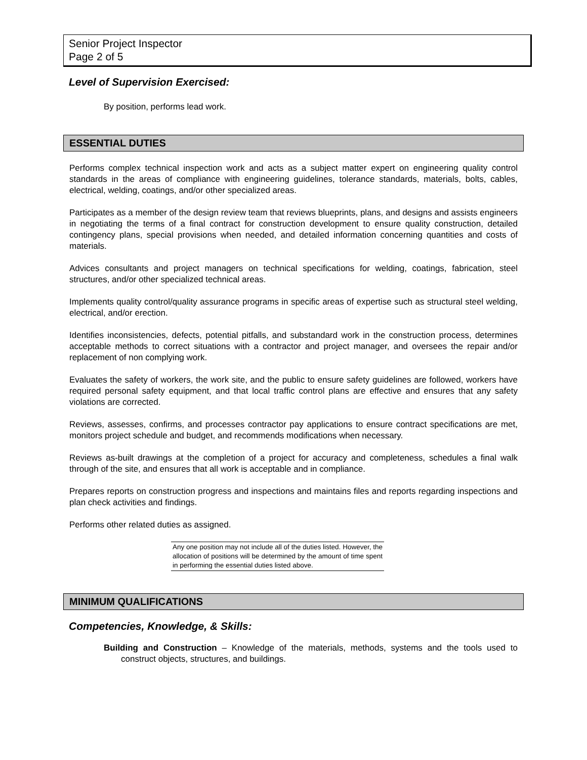Senior Project Inspector
Page 2 of 5
Level of Supervision Exercised:
By position, performs lead work.
ESSENTIAL DUTIES
Performs complex technical inspection work and acts as a subject matter expert on engineering quality control standards in the areas of compliance with engineering guidelines, tolerance standards, materials, bolts, cables, electrical, welding, coatings, and/or other specialized areas.
Participates as a member of the design review team that reviews blueprints, plans, and designs and assists engineers in negotiating the terms of a final contract for construction development to ensure quality construction, detailed contingency plans, special provisions when needed, and detailed information concerning quantities and costs of materials.
Advices consultants and project managers on technical specifications for welding, coatings, fabrication, steel structures, and/or other specialized technical areas.
Implements quality control/quality assurance programs in specific areas of expertise such as structural steel welding, electrical, and/or erection.
Identifies inconsistencies, defects, potential pitfalls, and substandard work in the construction process, determines acceptable methods to correct situations with a contractor and project manager, and oversees the repair and/or replacement of non complying work.
Evaluates the safety of workers, the work site, and the public to ensure safety guidelines are followed, workers have required personal safety equipment, and that local traffic control plans are effective and ensures that any safety violations are corrected.
Reviews, assesses, confirms, and processes contractor pay applications to ensure contract specifications are met, monitors project schedule and budget, and recommends modifications when necessary.
Reviews as-built drawings at the completion of a project for accuracy and completeness, schedules a final walk through of the site, and ensures that all work is acceptable and in compliance.
Prepares reports on construction progress and inspections and maintains files and reports regarding inspections and plan check activities and findings.
Performs other related duties as assigned.
Any one position may not include all of the duties listed. However, the allocation of positions will be determined by the amount of time spent in performing the essential duties listed above.
MINIMUM QUALIFICATIONS
Competencies, Knowledge, & Skills:
Building and Construction – Knowledge of the materials, methods, systems and the tools used to construct objects, structures, and buildings.